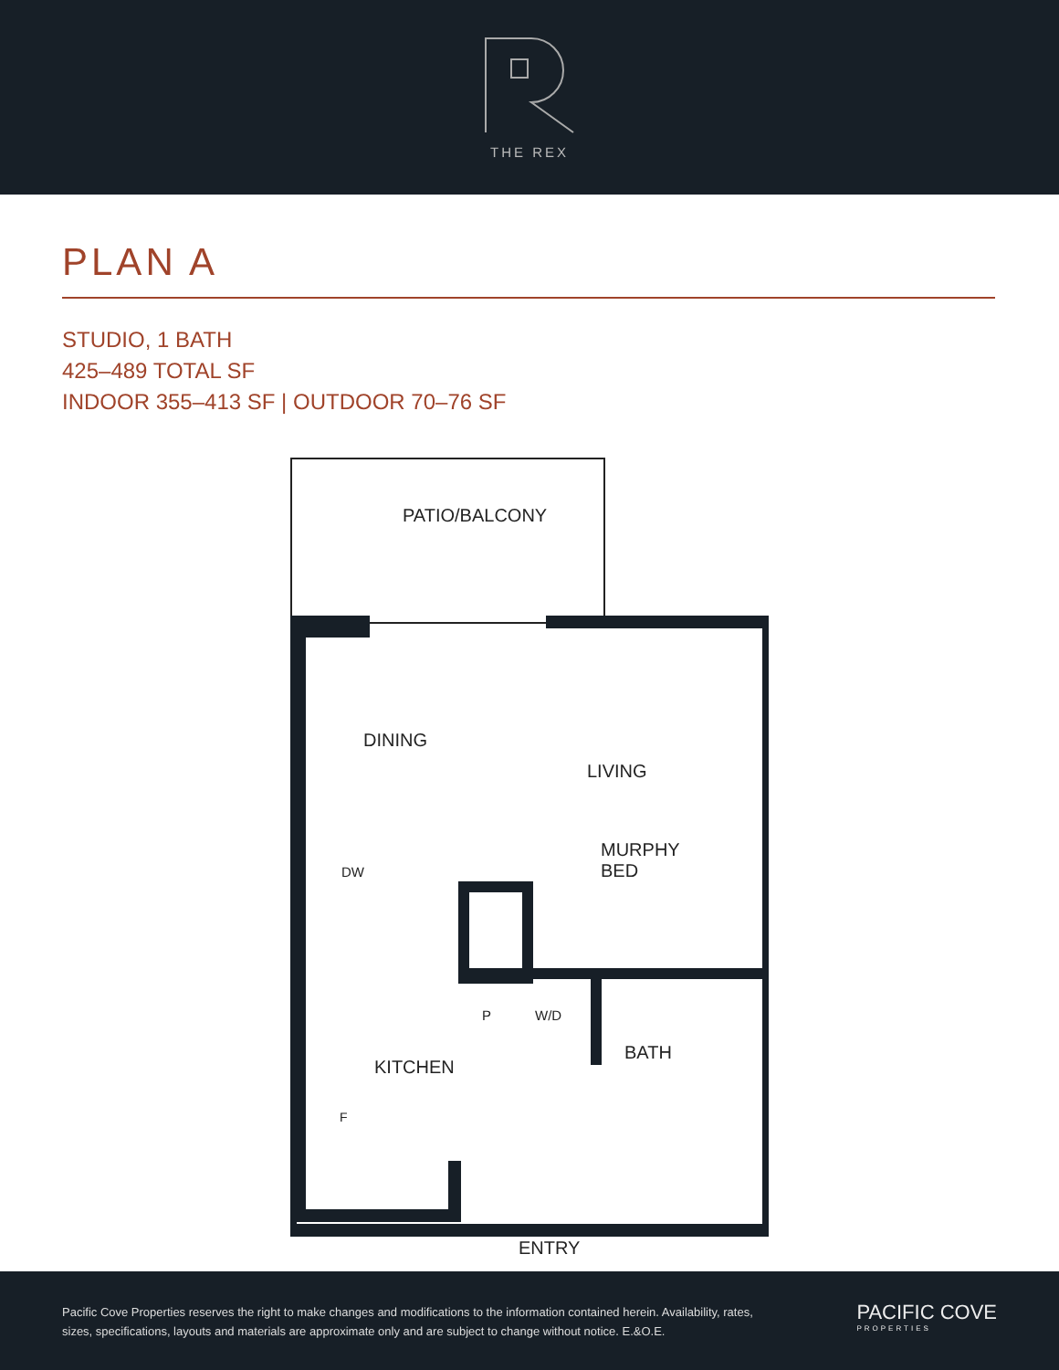THE REX
PLAN A
STUDIO, 1 BATH
425–489 TOTAL SF
INDOOR 355–413 SF | OUTDOOR 70–76 SF
PATIO/BALCONY
DINING
LIVING
MURPHY
BED
DW
P W/D
BATH
KITCHEN
F
ENTRY
Pacific Cove Properties reserves the right to make changes and modifications to the information contained herein. Availability, rates, sizes, specifications, layouts and materials are approximate only and are subject to change without notice. E.&O.E.
PACIFIC COVE
PROPERTIES